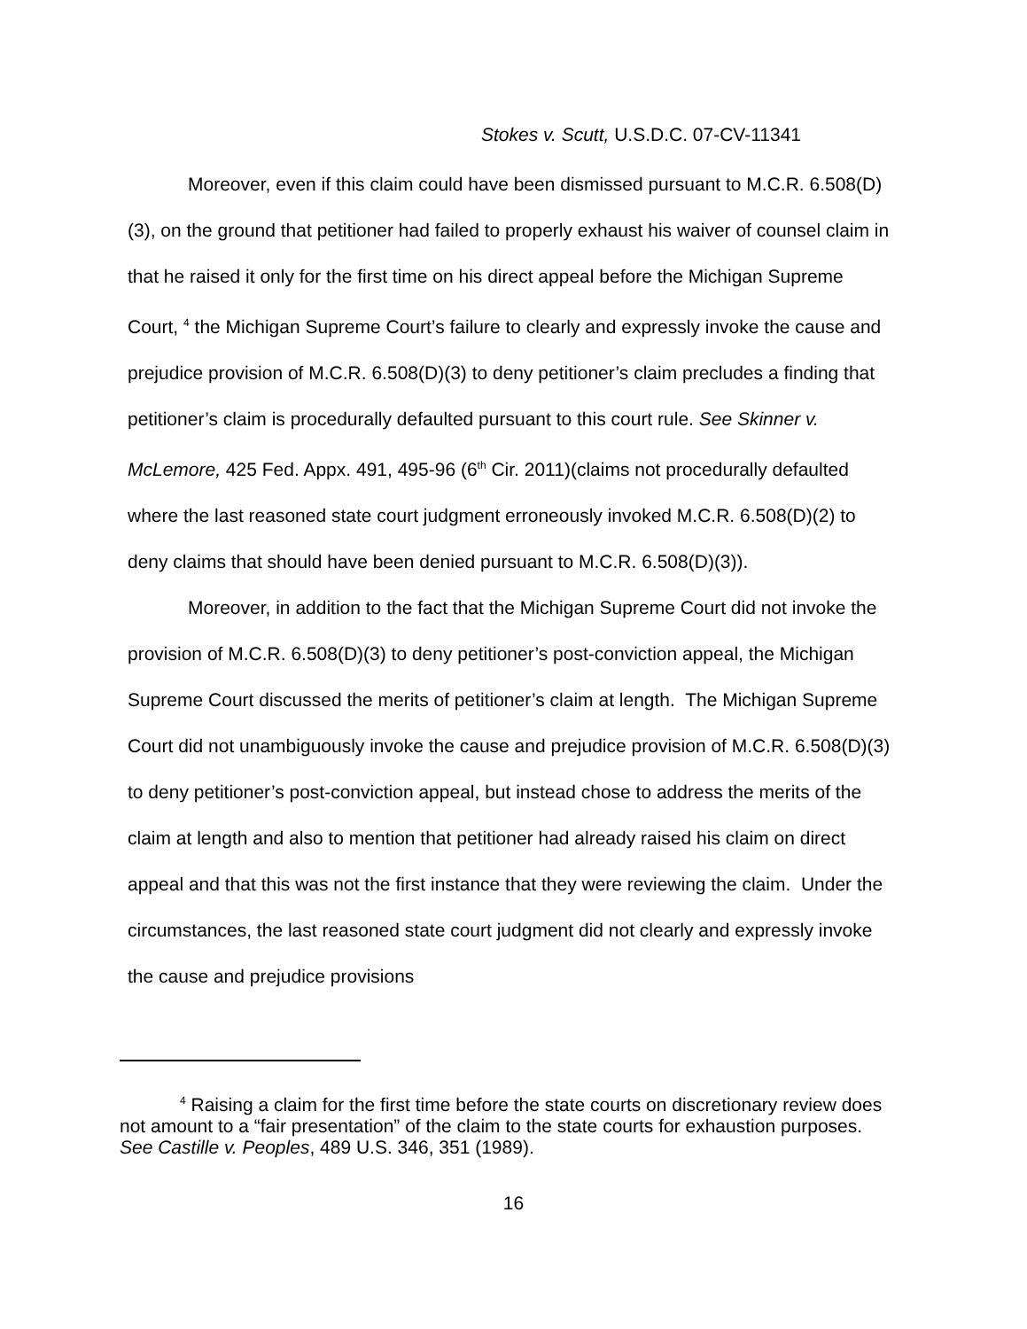Stokes v. Scutt, U.S.D.C. 07-CV-11341
Moreover, even if this claim could have been dismissed pursuant to M.C.R. 6.508(D)(3), on the ground that petitioner had failed to properly exhaust his waiver of counsel claim in that he raised it only for the first time on his direct appeal before the Michigan Supreme Court, <sup>4</sup> the Michigan Supreme Court’s failure to clearly and expressly invoke the cause and prejudice provision of M.C.R. 6.508(D)(3) to deny petitioner’s claim precludes a finding that petitioner’s claim is procedurally defaulted pursuant to this court rule. See Skinner v. McLemore, 425 Fed. Appx. 491, 495-96 (6<sup>th</sup> Cir. 2011)(claims not procedurally defaulted where the last reasoned state court judgment erroneously invoked M.C.R. 6.508(D)(2) to deny claims that should have been denied pursuant to M.C.R. 6.508(D)(3)).
Moreover, in addition to the fact that the Michigan Supreme Court did not invoke the provision of M.C.R. 6.508(D)(3) to deny petitioner’s post-conviction appeal, the Michigan Supreme Court discussed the merits of petitioner’s claim at length. The Michigan Supreme Court did not unambiguously invoke the cause and prejudice provision of M.C.R. 6.508(D)(3) to deny petitioner’s post-conviction appeal, but instead chose to address the merits of the claim at length and also to mention that petitioner had already raised his claim on direct appeal and that this was not the first instance that they were reviewing the claim. Under the circumstances, the last reasoned state court judgment did not clearly and expressly invoke the cause and prejudice provisions
<sup>4</sup> Raising a claim for the first time before the state courts on discretionary review does not amount to a “fair presentation” of the claim to the state courts for exhaustion purposes. See Castille v. Peoples, 489 U.S. 346, 351 (1989).
16